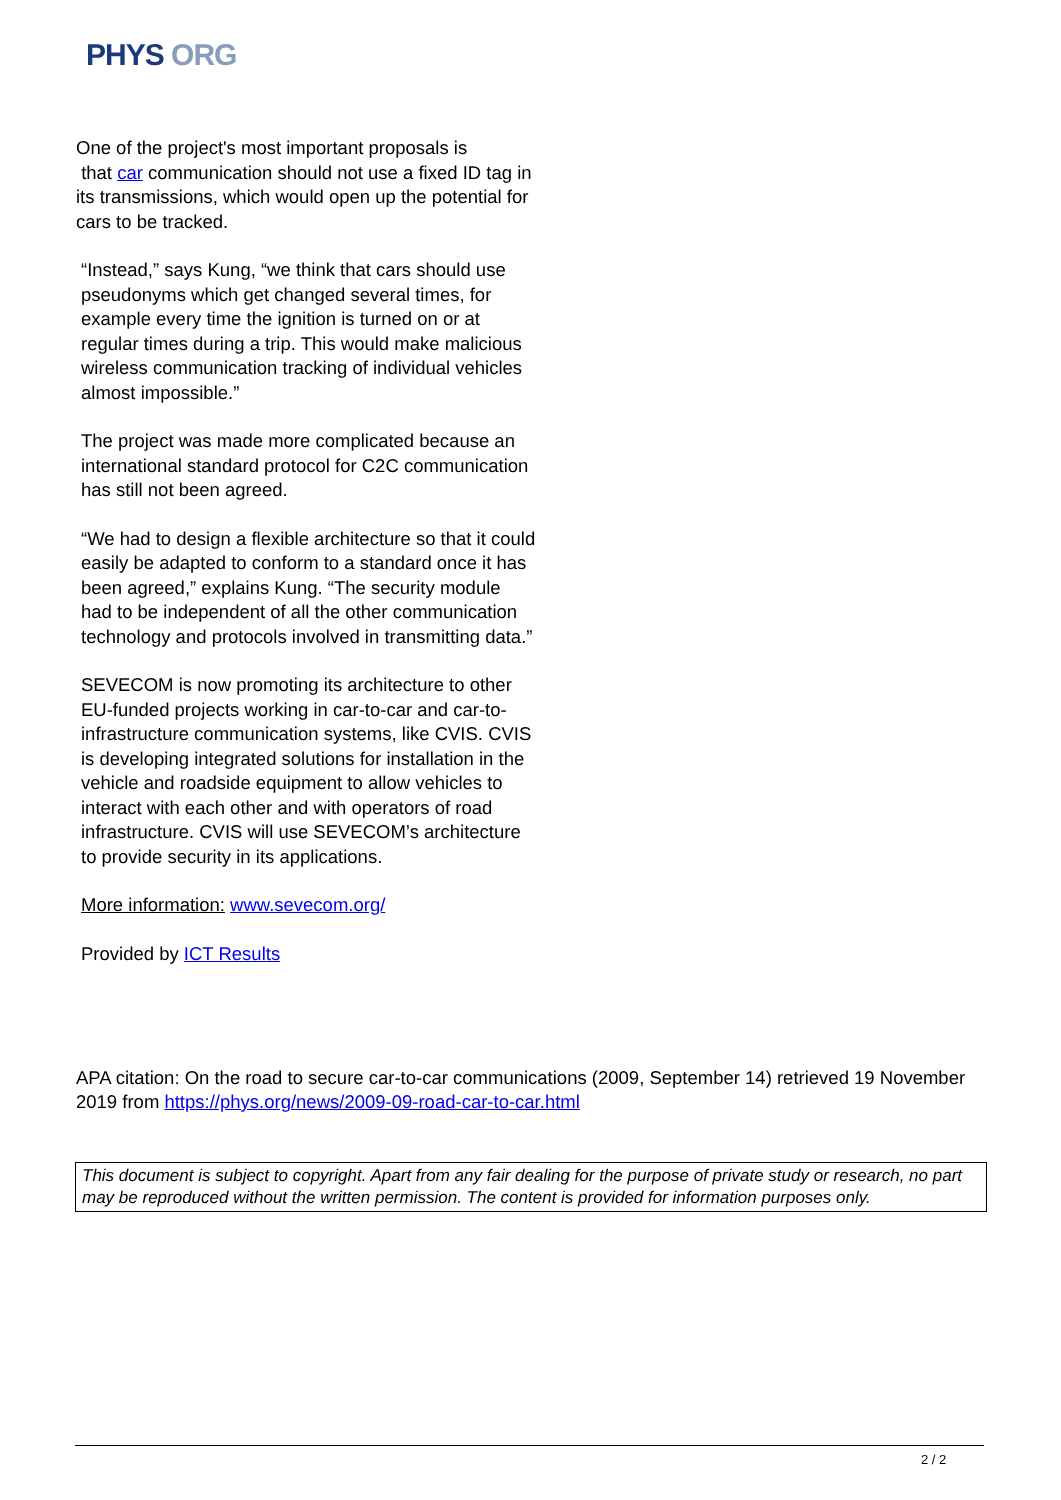PHYS ORG
One of the project's most important proposals is
that car communication should not use a fixed ID tag in its transmissions, which would open up the potential for cars to be tracked.
“Instead,” says Kung, “we think that cars should use pseudonyms which get changed several times, for example every time the ignition is turned on or at regular times during a trip. This would make malicious wireless communication tracking of individual vehicles almost impossible.”
The project was made more complicated because an international standard protocol for C2C communication has still not been agreed.
“We had to design a flexible architecture so that it could easily be adapted to conform to a standard once it has been agreed,” explains Kung. “The security module had to be independent of all the other communication technology and protocols involved in transmitting data.”
SEVECOM is now promoting its architecture to other EU-funded projects working in car-to-car and car-to-infrastructure communication systems, like CVIS. CVIS is developing integrated solutions for installation in the vehicle and roadside equipment to allow vehicles to interact with each other and with operators of road infrastructure. CVIS will use SEVECOM’s architecture to provide security in its applications.
More information: www.sevecom.org/
Provided by ICT Results
APA citation: On the road to secure car-to-car communications (2009, September 14) retrieved 19 November 2019 from https://phys.org/news/2009-09-road-car-to-car.html
This document is subject to copyright. Apart from any fair dealing for the purpose of private study or research, no part may be reproduced without the written permission. The content is provided for information purposes only.
2 / 2